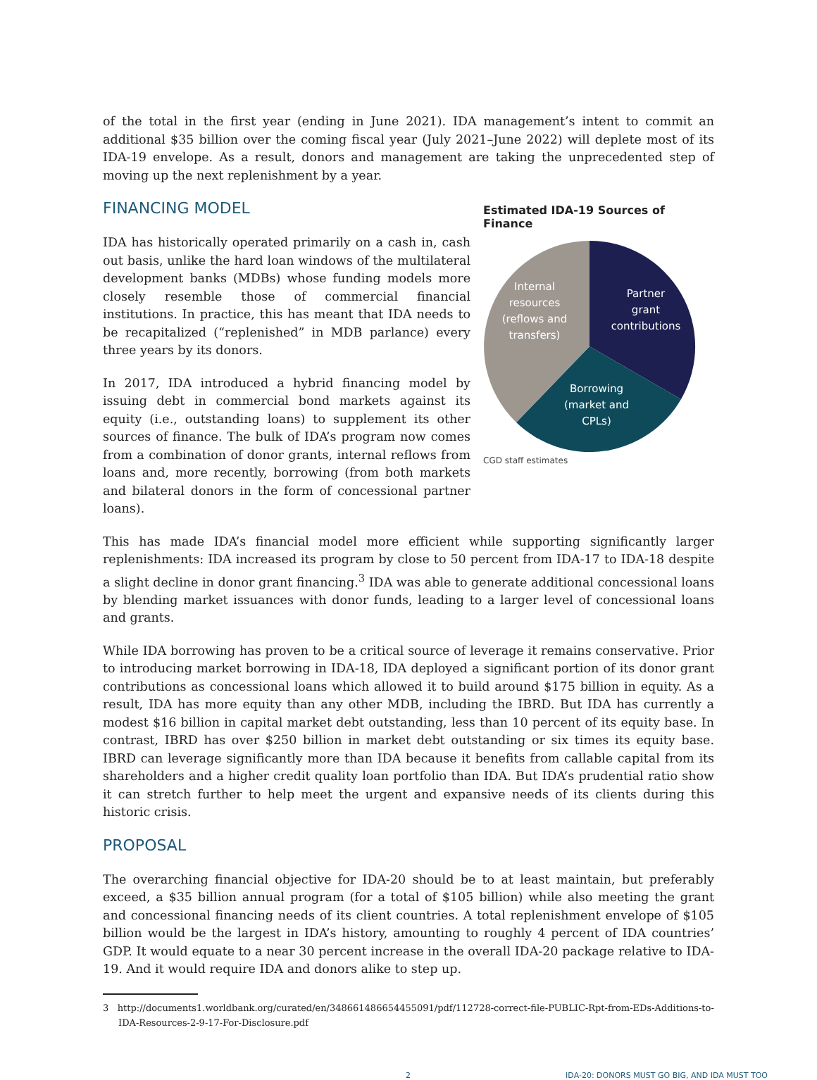of the total in the first year (ending in June 2021). IDA management’s intent to commit an additional $35 billion over the coming fiscal year (July 2021–June 2022) will deplete most of its IDA-19 envelope. As a result, donors and management are taking the unprecedented step of moving up the next replenishment by a year.
FINANCING MODEL
IDA has historically operated primarily on a cash in, cash out basis, unlike the hard loan windows of the multilateral development banks (MDBs) whose funding models more closely resemble those of commercial financial institutions. In practice, this has meant that IDA needs to be recapitalized (“replenished” in MDB parlance) every three years by its donors.
In 2017, IDA introduced a hybrid financing model by issuing debt in commercial bond markets against its equity (i.e., outstanding loans) to supplement its other sources of finance. The bulk of IDA’s program now comes from a combination of donor grants, internal reflows from loans and, more recently, borrowing (from both markets and bilateral donors in the form of concessional partner loans).
Estimated IDA-19 Sources of Finance
Internal
resources
(reflows and
transfers)
Partner
grant
contributions
Borrowing
(market and
CPLs)
CGD staff estimates
This has made IDA’s financial model more efficient while supporting significantly larger replenishments: IDA increased its program by close to 50 percent from IDA-17 to IDA-18 despite a slight decline in donor grant financing.<sup>3</sup> IDA was able to generate additional concessional loans by blending market issuances with donor funds, leading to a larger level of concessional loans and grants.
While IDA borrowing has proven to be a critical source of leverage it remains conservative. Prior to introducing market borrowing in IDA-18, IDA deployed a significant portion of its donor grant contributions as concessional loans which allowed it to build around $175 billion in equity. As a result, IDA has more equity than any other MDB, including the IBRD. But IDA has currently a modest $16 billion in capital market debt outstanding, less than 10 percent of its equity base. In contrast, IBRD has over $250 billion in market debt outstanding or six times its equity base. IBRD can leverage significantly more than IDA because it benefits from callable capital from its shareholders and a higher credit quality loan portfolio than IDA. But IDA’s prudential ratio show it can stretch further to help meet the urgent and expansive needs of its clients during this historic crisis.
PROPOSAL
The overarching financial objective for IDA-20 should be to at least maintain, but preferably exceed, a $35 billion annual program (for a total of $105 billion) while also meeting the grant and concessional financing needs of its client countries. A total replenishment envelope of $105 billion would be the largest in IDA’s history, amounting to roughly 4 percent of IDA countries’ GDP. It would equate to a near 30 percent increase in the overall IDA-20 package relative to IDA-19. And it would require IDA and donors alike to step up.
3 http://documents1.worldbank.org/curated/en/348661486654455091/pdf/112728-correct-file-PUBLIC-Rpt-from-EDs-Additions-to-IDA-Resources-2-9-17-For-Disclosure.pdf
2 IDA-20: DONORS MUST GO BIG, AND IDA MUST TOO